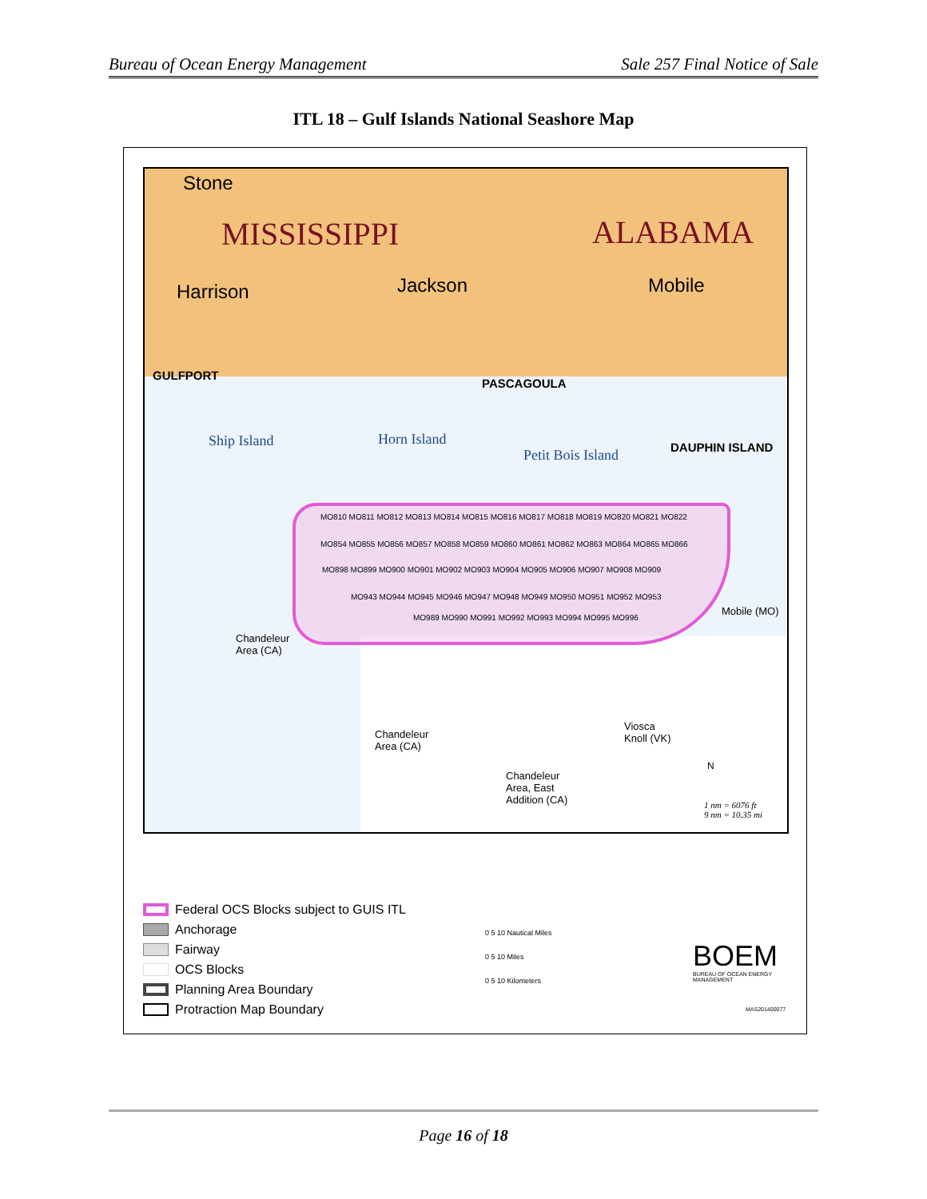Bureau of Ocean Energy Management Sale 257 Final Notice of Sale
ITL 18 – Gulf Islands National Seashore Map
Stone
MISSISSIPPI ALABAMA
Harrison Jackson Mobile
GULFPORT
PASCAGOULA
DAUPHIN ISLAND
Ship Island Horn Island
Petit Bois Island
MO810 MO811 MO812 MO813 MO814 MO815 MO816 MO817 MO818 MO819 MO820 MO821 MO822
MO854 MO855 MO856 MO857 MO858 MO859 MO860 MO861 MO862 MO863 MO864 MO865 MO866
MO898 MO899 MO900 MO901 MO902 MO903 MO904 MO905 MO906 MO907 MO908 MO909
MO943 MO944 MO945 MO946 MO947 MO948 MO949 MO950 MO951 MO952 MO953
MO989 MO990 MO991 MO992 MO993 MO994 MO995 MO996
Mobile (MO)
Chandeleur
Area (CA)
Chandeleur
Area (CA)
Viosca
Knoll (VK)
Chandeleur
Area, East
Addition (CA)
N
1 nm = 6076 ft
9 nm = 10.35 mi
Federal OCS Blocks subject to GUIS ITL
Anchorage
Fairway
OCS Blocks
Planning Area Boundary
Protraction Map Boundary
0 5 10 Nautical Miles
0 5 10 Miles
0 5 10 Kilometers
BOEM
BUREAU OF OCEAN ENERGY MANAGEMENT
MAS201400077
Page 16 of 18